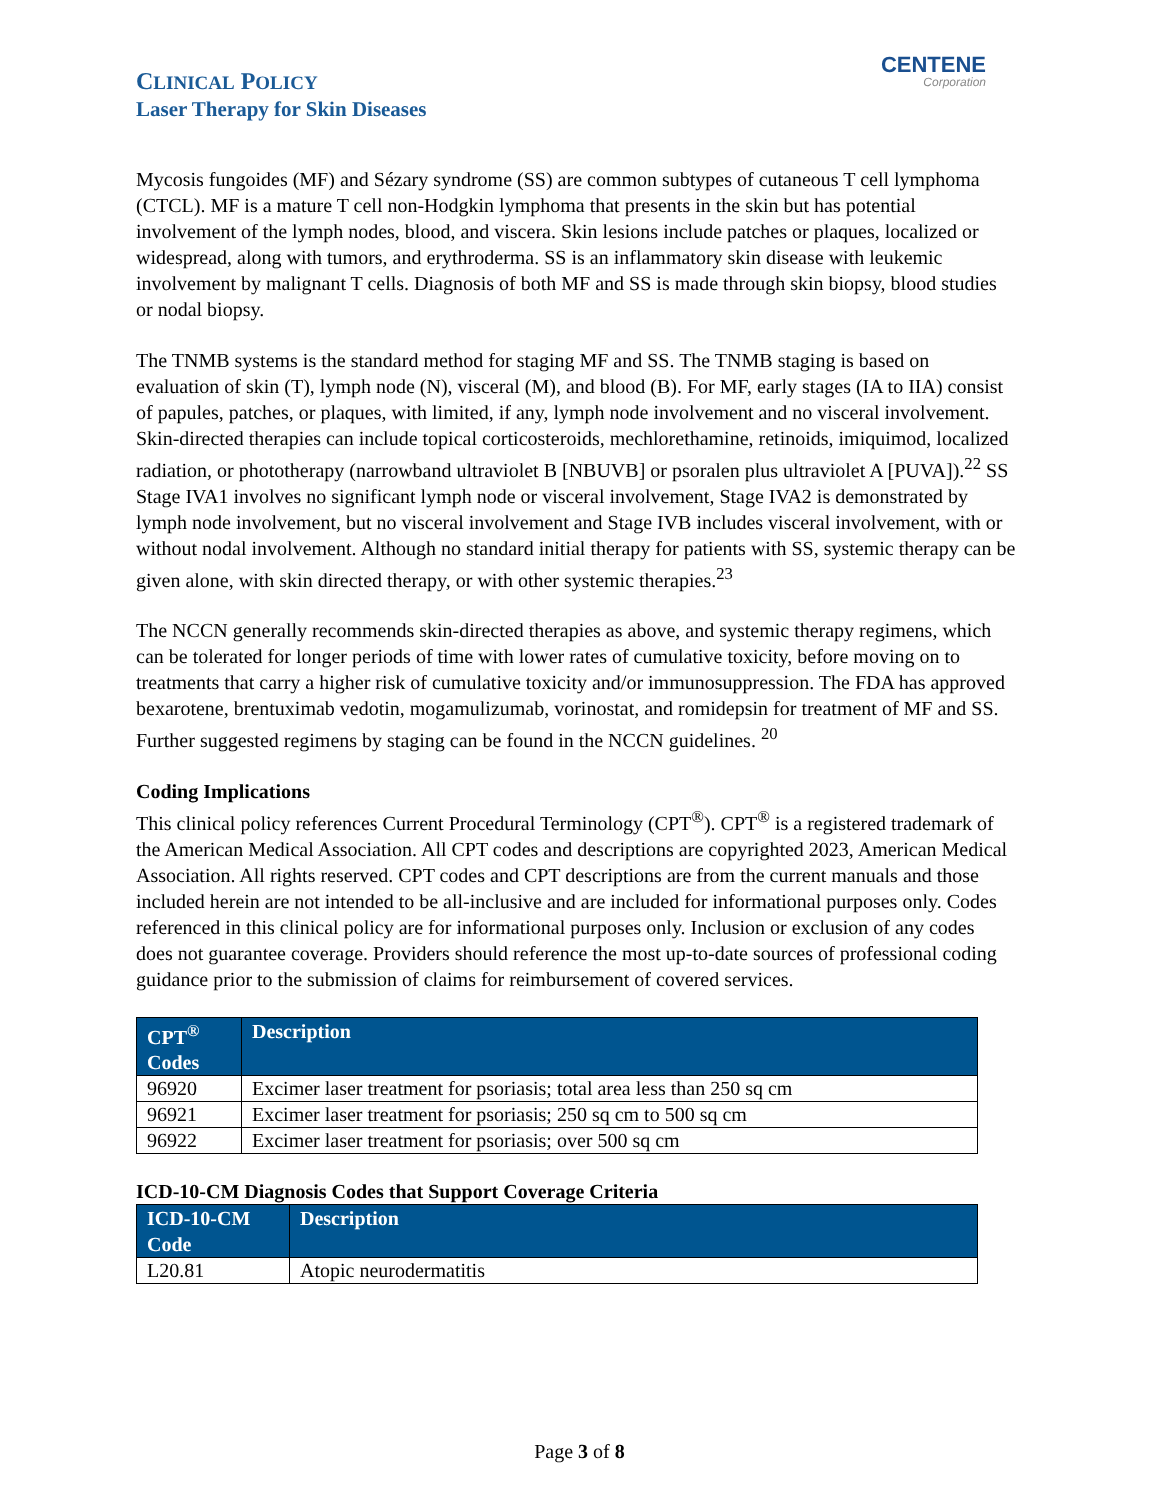CLINICAL POLICY
Laser Therapy for Skin Diseases
CENTENE
Corporation
Mycosis fungoides (MF) and Sézary syndrome (SS) are common subtypes of cutaneous T cell lymphoma (CTCL). MF is a mature T cell non-Hodgkin lymphoma that presents in the skin but has potential involvement of the lymph nodes, blood, and viscera. Skin lesions include patches or plaques, localized or widespread, along with tumors, and erythroderma. SS is an inflammatory skin disease with leukemic involvement by malignant T cells. Diagnosis of both MF and SS is made through skin biopsy, blood studies or nodal biopsy.
The TNMB systems is the standard method for staging MF and SS. The TNMB staging is based on evaluation of skin (T), lymph node (N), visceral (M), and blood (B). For MF, early stages (IA to IIA) consist of papules, patches, or plaques, with limited, if any, lymph node involvement and no visceral involvement. Skin-directed therapies can include topical corticosteroids, mechlorethamine, retinoids, imiquimod, localized radiation, or phototherapy (narrowband ultraviolet B [NBUVB] or psoralen plus ultraviolet A [PUVA]).<sup>22</sup> SS Stage IVA1 involves no significant lymph node or visceral involvement, Stage IVA2 is demonstrated by lymph node involvement, but no visceral involvement and Stage IVB includes visceral involvement, with or without nodal involvement. Although no standard initial therapy for patients with SS, systemic therapy can be given alone, with skin directed therapy, or with other systemic therapies.<sup>23</sup>
The NCCN generally recommends skin-directed therapies as above, and systemic therapy regimens, which can be tolerated for longer periods of time with lower rates of cumulative toxicity, before moving on to treatments that carry a higher risk of cumulative toxicity and/or immunosuppression. The FDA has approved bexarotene, brentuximab vedotin, mogamulizumab, vorinostat, and romidepsin for treatment of MF and SS. Further suggested regimens by staging can be found in the NCCN guidelines. <sup>20</sup>
Coding Implications
This clinical policy references Current Procedural Terminology (CPT<sup>®</sup>). CPT<sup>®</sup> is a registered trademark of the American Medical Association. All CPT codes and descriptions are copyrighted 2023, American Medical Association. All rights reserved. CPT codes and CPT descriptions are from the current manuals and those included herein are not intended to be all-inclusive and are included for informational purposes only. Codes referenced in this clinical policy are for informational purposes only. Inclusion or exclusion of any codes does not guarantee coverage. Providers should reference the most up-to-date sources of professional coding guidance prior to the submission of claims for reimbursement of covered services.
| CPT<sup>®</sup> Codes | Description |
| --- | --- |
| 96920 | Excimer laser treatment for psoriasis; total area less than 250 sq cm |
| 96921 | Excimer laser treatment for psoriasis; 250 sq cm to 500 sq cm |
| 96922 | Excimer laser treatment for psoriasis; over 500 sq cm |
ICD-10-CM Diagnosis Codes that Support Coverage Criteria
| ICD-10-CM Code | Description |
| --- | --- |
| L20.81 | Atopic neurodermatitis |
Page 3 of 8